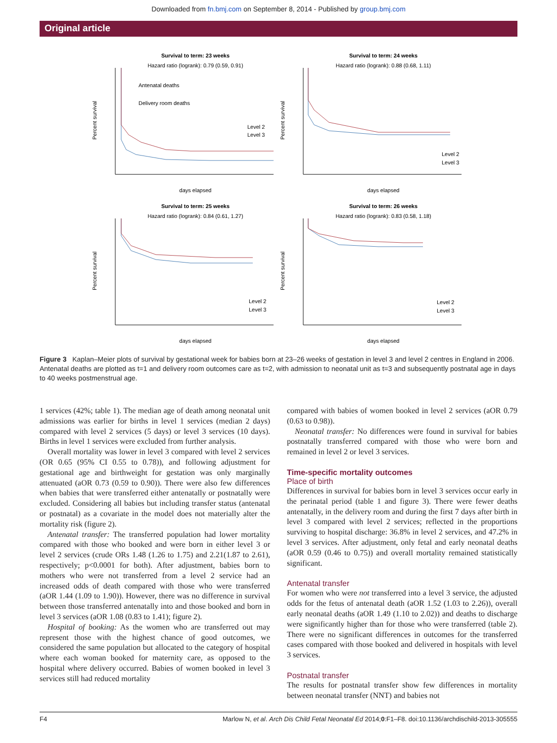Downloaded from fn.bmj.com on September 8, 2014 - Published by group.bmj.com
Original article
Survival to term: 23 weeks
Hazard ratio (logrank): 0.79 (0.59, 0.91)
Antenatal deaths
Delivery room deaths
Level 2
Level 3
days elapsed
Percent survival
Survival to term: 24 weeks
Hazard ratio (logrank): 0.88 (0.68, 1.11)
Level 2
Level 3
days elapsed
Percent survival
Survival to term: 25 weeks
Hazard ratio (logrank): 0.84 (0.61, 1.27)
Level 2
Level 3
days elapsed
Percent survival
Survival to term: 26 weeks
Hazard ratio (logrank): 0.83 (0.58, 1.18)
Level 2
Level 3
days elapsed
Percent survival
Figure 3 Kaplan–Meier plots of survival by gestational week for babies born at 23–26 weeks of gestation in level 3 and level 2 centres in England in 2006. Antenatal deaths are plotted as t=1 and delivery room outcomes care as t=2, with admission to neonatal unit as t=3 and subsequently postnatal age in days to 40 weeks postmenstrual age.
1 services (42%; table 1). The median age of death among neonatal unit admissions was earlier for births in level 1 services (median 2 days) compared with level 2 services (5 days) or level 3 services (10 days). Births in level 1 services were excluded from further analysis.
Overall mortality was lower in level 3 compared with level 2 services (OR 0.65 (95% CI 0.55 to 0.78)), and following adjustment for gestational age and birthweight for gestation was only marginally attenuated (aOR 0.73 (0.59 to 0.90)). There were also few differences when babies that were transferred either antenatally or postnatally were excluded. Considering all babies but including transfer status (antenatal or postnatal) as a covariate in the model does not materially alter the mortality risk (figure 2).
Antenatal transfer: The transferred population had lower mortality compared with those who booked and were born in either level 3 or level 2 services (crude ORs 1.48 (1.26 to 1.75) and 2.21(1.87 to 2.61), respectively; p<0.0001 for both). After adjustment, babies born to mothers who were not transferred from a level 2 service had an increased odds of death compared with those who were transferred (aOR 1.44 (1.09 to 1.90)). However, there was no difference in survival between those transferred antenatally into and those booked and born in level 3 services (aOR 1.08 (0.83 to 1.41); figure 2).
Hospital of booking: As the women who are transferred out may represent those with the highest chance of good outcomes, we considered the same population but allocated to the category of hospital where each woman booked for maternity care, as opposed to the hospital where delivery occurred. Babies of women booked in level 3 services still had reduced mortality
compared with babies of women booked in level 2 services (aOR 0.79 (0.63 to 0.98)).
Neonatal transfer: No differences were found in survival for babies postnatally transferred compared with those who were born and remained in level 2 or level 3 services.
Time-specific mortality outcomes
Place of birth
Differences in survival for babies born in level 3 services occur early in the perinatal period (table 1 and figure 3). There were fewer deaths antenatally, in the delivery room and during the first 7 days after birth in level 3 compared with level 2 services; reflected in the proportions surviving to hospital discharge: 36.8% in level 2 services, and 47.2% in level 3 services. After adjustment, only fetal and early neonatal deaths (aOR 0.59 (0.46 to 0.75)) and overall mortality remained statistically significant.
Antenatal transfer
For women who were not transferred into a level 3 service, the adjusted odds for the fetus of antenatal death (aOR 1.52 (1.03 to 2.26)), overall early neonatal deaths (aOR 1.49 (1.10 to 2.02)) and deaths to discharge were significantly higher than for those who were transferred (table 2). There were no significant differences in outcomes for the transferred cases compared with those booked and delivered in hospitals with level 3 services.
Postnatal transfer
The results for postnatal transfer show few differences in mortality between neonatal transfer (NNT) and babies not
F4 Marlow N, et al. Arch Dis Child Fetal Neonatal Ed 2014;0:F1–F8. doi:10.1136/archdischild-2013-305555